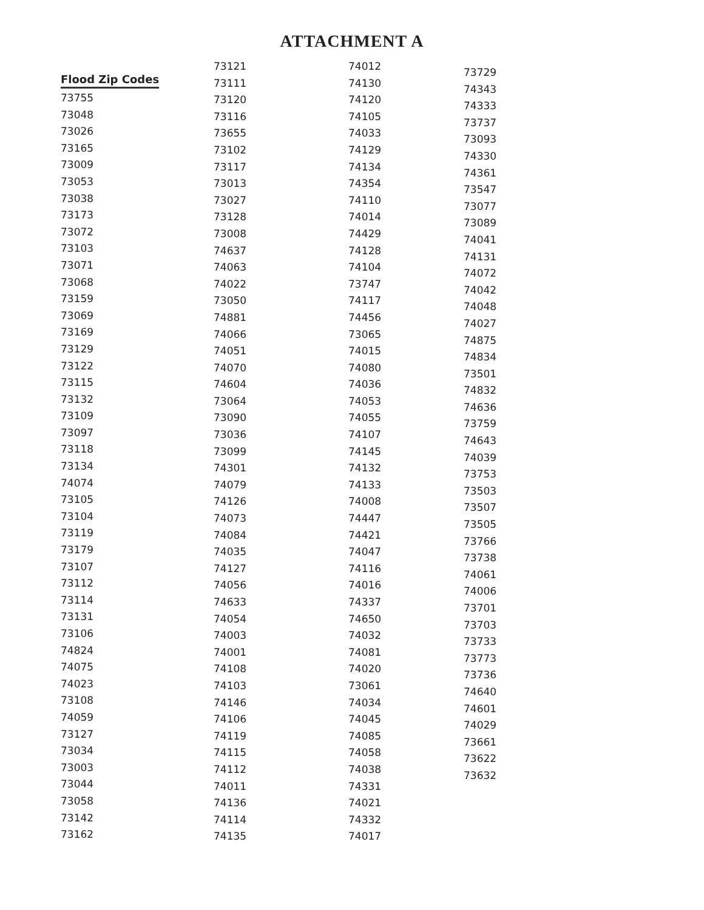ATTACHMENT A
Flood Zip Codes
73755
73048
73026
73165
73009
73053
73038
73173
73072
73103
73071
73068
73159
73069
73169
73129
73122
73115
73132
73109
73097
73118
73134
74074
73105
73104
73119
73179
73107
73112
73114
73131
73106
74824
74075
74023
73108
74059
73127
73034
73003
73044
73058
73142
73162
73121
73111
73120
73116
73655
73102
73117
73013
73027
73128
73008
74637
74063
74022
73050
74881
74066
74051
74070
74604
73064
73090
73036
73099
74301
74079
74126
74073
74084
74035
74127
74056
74633
74054
74003
74001
74108
74103
74146
74106
74119
74115
74112
74011
74136
74114
74135
74012
74130
74120
74105
74033
74129
74134
74354
74110
74014
74429
74128
74104
73747
74117
74456
73065
74015
74080
74036
74053
74055
74107
74145
74132
74133
74008
74447
74421
74047
74116
74016
74337
74650
74032
74081
74020
73061
74034
74045
74085
74058
74038
74331
74021
74332
74017
73729
74343
74333
73737
73093
74330
74361
73547
73077
73089
74041
74131
74072
74042
74048
74027
74875
74834
73501
74832
74636
73759
74643
74039
73753
73503
73507
73505
73766
73738
74061
74006
73701
73703
73733
73773
73736
74640
74601
74029
73661
73622
73632